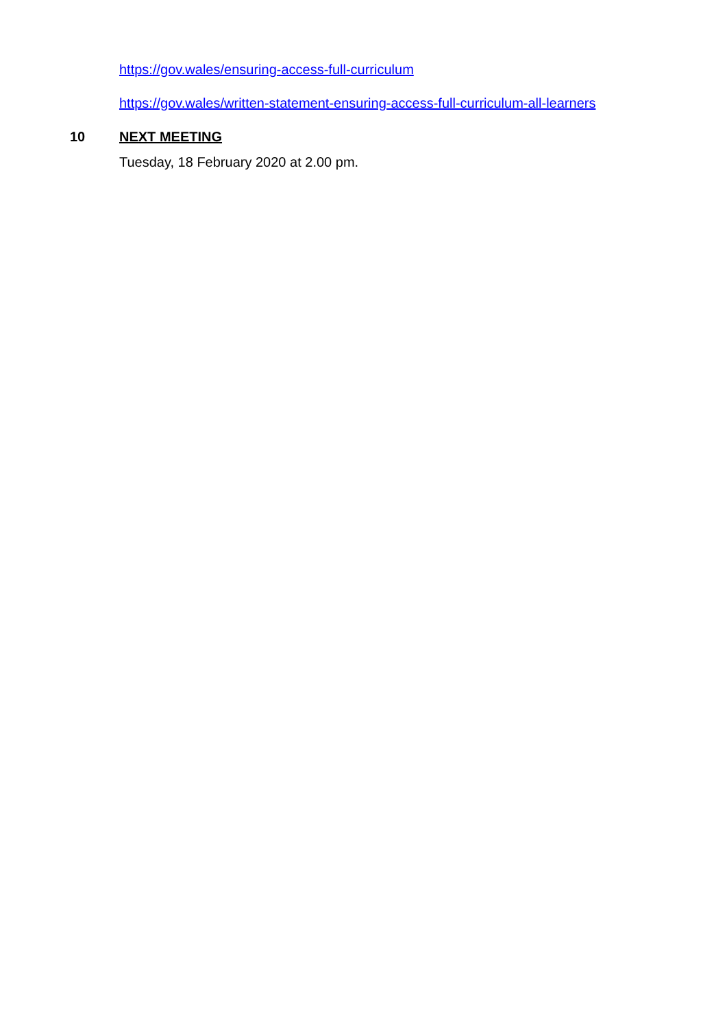https://gov.wales/ensuring-access-full-curriculum
https://gov.wales/written-statement-ensuring-access-full-curriculum-all-learners
10 NEXT MEETING
Tuesday, 18 February 2020 at 2.00 pm.